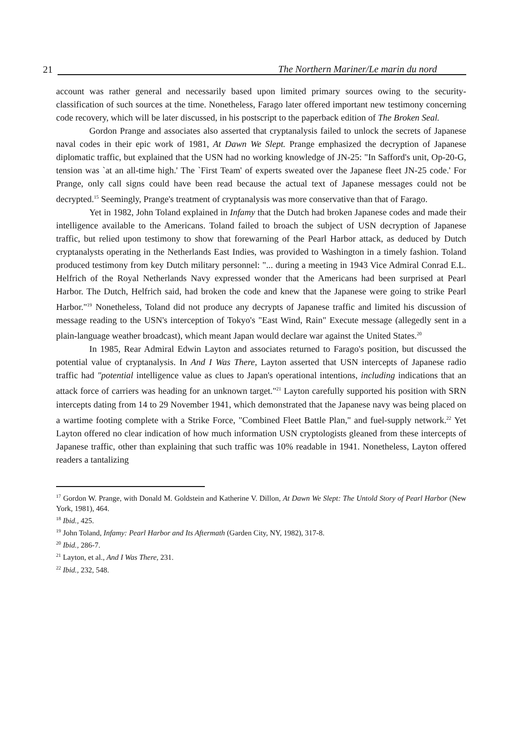21 The Northern Mariner/Le marin du nord
account was rather general and necessarily based upon limited primary sources owing to the security-classification of such sources at the time. Nonetheless, Farago later offered important new testimony concerning code recovery, which will be later discussed, in his postscript to the paperback edition of The Broken Seal.
Gordon Prange and associates also asserted that cryptanalysis failed to unlock the secrets of Japanese naval codes in their epic work of 1981, At Dawn We Slept. Prange emphasized the decryption of Japanese diplomatic traffic, but explained that the USN had no working knowledge of JN-25: "In Safford's unit, Op-20-G, tension was `at an all-time high.' The `First Team' of experts sweated over the Japanese fleet JN-25 code.' For Prange, only call signs could have been read because the actual text of Japanese messages could not be decrypted.<sup>15</sup> Seemingly, Prange's treatment of cryptanalysis was more conservative than that of Farago.
Yet in 1982, John Toland explained in Infamy that the Dutch had broken Japanese codes and made their intelligence available to the Americans. Toland failed to broach the subject of USN decryption of Japanese traffic, but relied upon testimony to show that forewarning of the Pearl Harbor attack, as deduced by Dutch cryptanalysts operating in the Netherlands East Indies, was provided to Washington in a timely fashion. Toland produced testimony from key Dutch military personnel: "... during a meeting in 1943 Vice Admiral Conrad E.L. Helfrich of the Royal Netherlands Navy expressed wonder that the Americans had been surprised at Pearl Harbor. The Dutch, Helfrich said, had broken the code and knew that the Japanese were going to strike Pearl Harbor."<sup>19</sup> Nonetheless, Toland did not produce any decrypts of Japanese traffic and limited his discussion of message reading to the USN's interception of Tokyo's "East Wind, Rain" Execute message (allegedly sent in a plain-language weather broadcast), which meant Japan would declare war against the United States.<sup>20</sup>
In 1985, Rear Admiral Edwin Layton and associates returned to Farago's position, but discussed the potential value of cryptanalysis. In And I Was There, Layton asserted that USN intercepts of Japanese radio traffic had "potential intelligence value as clues to Japan's operational intentions, including indications that an attack force of carriers was heading for an unknown target."<sup>21</sup> Layton carefully supported his position with SRN intercepts dating from 14 to 29 November 1941, which demonstrated that the Japanese navy was being placed on a wartime footing complete with a Strike Force, "Combined Fleet Battle Plan," and fuel-supply network.<sup>22</sup> Yet Layton offered no clear indication of how much information USN cryptologists gleaned from these intercepts of Japanese traffic, other than explaining that such traffic was 10% readable in 1941. Nonetheless, Layton offered readers a tantalizing
<sup>17</sup> Gordon W. Prange, with Donald M. Goldstein and Katherine V. Dillon, At Dawn We Slept: The Untold Story of Pearl Harbor (New York, 1981), 464.
<sup>18</sup> Ibid., 425.
<sup>19</sup> John Toland, Infamy: Pearl Harbor and Its Aftermath (Garden City, NY, 1982), 317-8.
<sup>20</sup> Ibid., 286-7.
<sup>21</sup> Layton, et al., And I Was There, 231.
<sup>22</sup> Ibid., 232, 548.